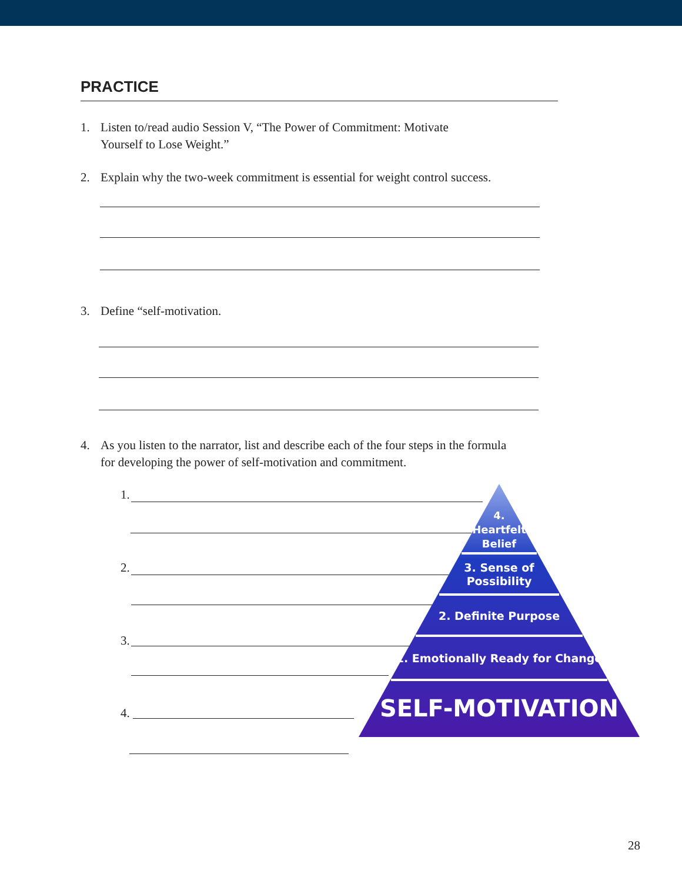PRACTICE
1. Listen to/read audio Session V, “The Power of Commitment: Motivate
Yourself to Lose Weight.”
2. Explain why the two-week commitment is essential for weight control success.
3. Define “self-motivation.
4. As you listen to the narrator, list and describe each of the four steps in the formula
for developing the power of self-motivation and commitment.
1.
2.
3.
4.
4.
Heartfelt
Belief
3. Sense of
Possibility
2. Definite Purpose
1. Emotionally Ready for Change
SELF-MOTIVATION
28